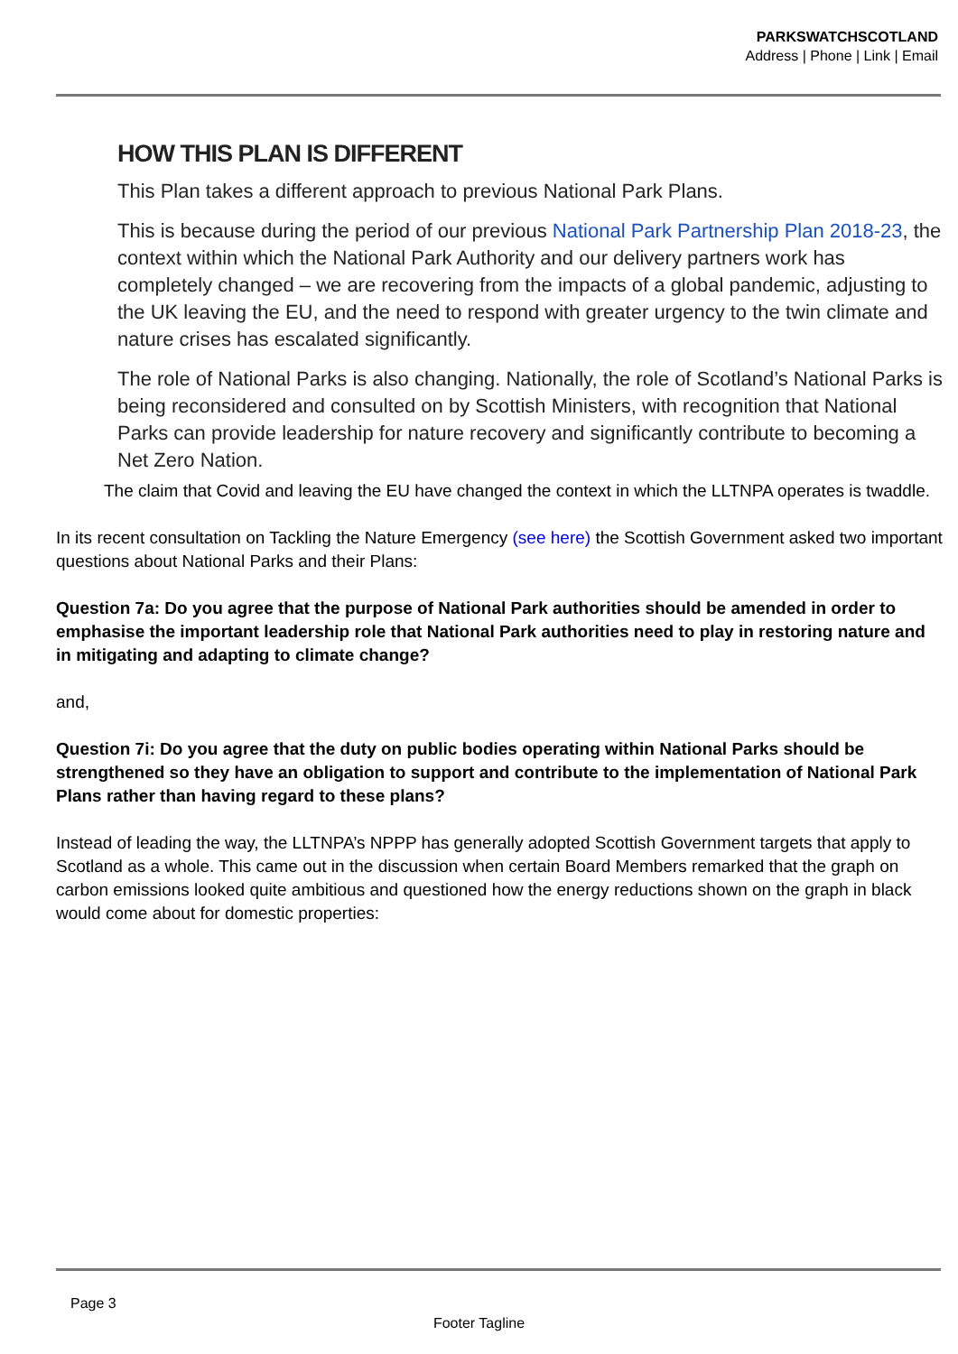PARKSWATCHSCOTLAND
Address | Phone | Link | Email
HOW THIS PLAN IS DIFFERENT
This Plan takes a different approach to previous National Park Plans.
This is because during the period of our previous National Park Partnership Plan 2018-23, the context within which the National Park Authority and our delivery partners work has completely changed – we are recovering from the impacts of a global pandemic, adjusting to the UK leaving the EU, and the need to respond with greater urgency to the twin climate and nature crises has escalated significantly.
The role of National Parks is also changing. Nationally, the role of Scotland’s National Parks is being reconsidered and consulted on by Scottish Ministers, with recognition that National Parks can provide leadership for nature recovery and significantly contribute to becoming a Net Zero Nation.
The claim that Covid and leaving the EU have changed the context in which the LLTNPA operates is twaddle.
In its recent consultation on Tackling the Nature Emergency (see here) the Scottish Government asked two important questions about National Parks and their Plans:
Question 7a: Do you agree that the purpose of National Park authorities should be amended in order to emphasise the important leadership role that National Park authorities need to play in restoring nature and in mitigating and adapting to climate change?
and,
Question 7i: Do you agree that the duty on public bodies operating within National Parks should be strengthened so they have an obligation to support and contribute to the implementation of National Park Plans rather than having regard to these plans?
Instead of leading the way, the LLTNPA’s NPPP has generally adopted Scottish Government targets that apply to Scotland as a whole. This came out in the discussion when certain Board Members remarked that the graph on carbon emissions looked quite ambitious and questioned how the energy reductions shown on the graph in black would come about for domestic properties:
Page 3
Footer Tagline